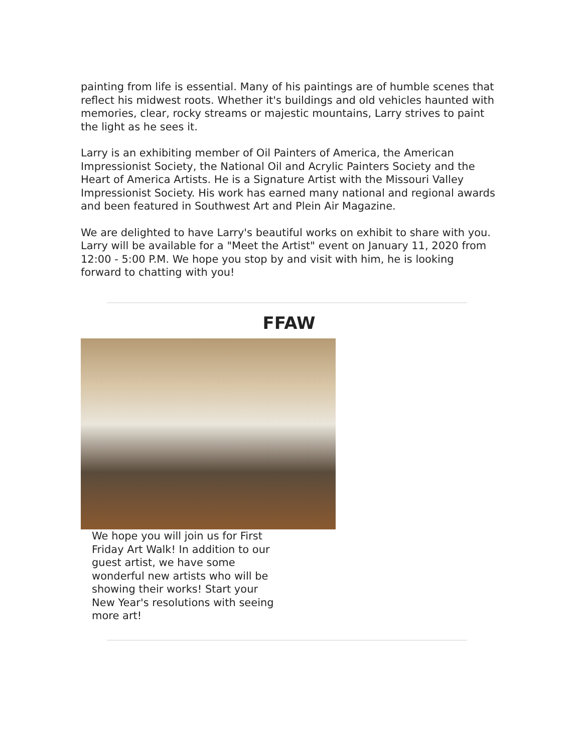painting from life is essential. Many of his paintings are of humble scenes that reflect his midwest roots. Whether it's buildings and old vehicles haunted with memories, clear, rocky streams or majestic mountains, Larry strives to paint the light as he sees it.
Larry is an exhibiting member of Oil Painters of America, the American Impressionist Society, the National Oil and Acrylic Painters Society and the Heart of America Artists. He is a Signature Artist with the Missouri Valley Impressionist Society. His work has earned many national and regional awards and been featured in Southwest Art and Plein Air Magazine.
We are delighted to have Larry's beautiful works on exhibit to share with you. Larry will be available for a "Meet the Artist" event on January 11, 2020 from 12:00 - 5:00 P.M. We hope you stop by and visit with him, he is looking forward to chatting with you!
FFAW
We hope you will join us for First Friday Art Walk! In addition to our guest artist, we have some wonderful new artists who will be showing their works! Start your New Year's resolutions with seeing more art!